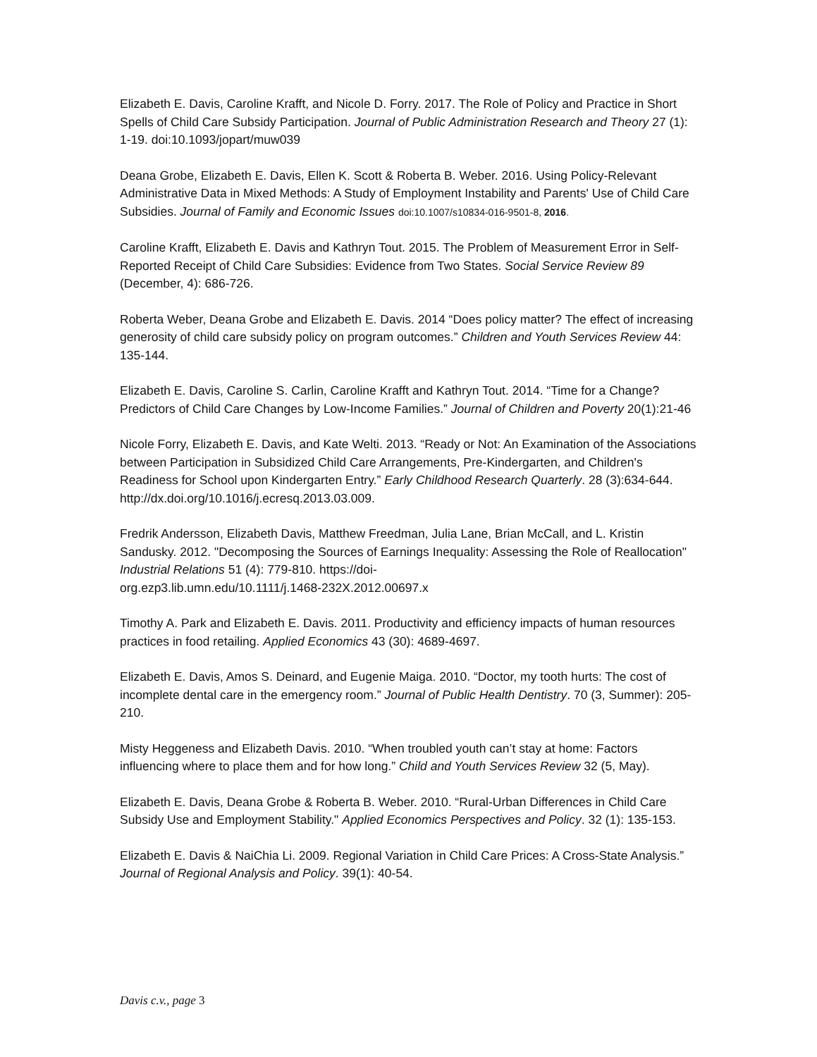Elizabeth E. Davis, Caroline Krafft, and Nicole D. Forry. 2017. The Role of Policy and Practice in Short Spells of Child Care Subsidy Participation. Journal of Public Administration Research and Theory 27 (1): 1-19. doi:10.1093/jopart/muw039
Deana Grobe, Elizabeth E. Davis, Ellen K. Scott & Roberta B. Weber. 2016. Using Policy-Relevant Administrative Data in Mixed Methods: A Study of Employment Instability and Parents' Use of Child Care Subsidies. Journal of Family and Economic Issues doi:10.1007/s10834-016-9501-8, 2016.
Caroline Krafft, Elizabeth E. Davis and Kathryn Tout. 2015. The Problem of Measurement Error in Self-Reported Receipt of Child Care Subsidies: Evidence from Two States. Social Service Review 89 (December, 4): 686-726.
Roberta Weber, Deana Grobe and Elizabeth E. Davis. 2014 “Does policy matter? The effect of increasing generosity of child care subsidy policy on program outcomes.” Children and Youth Services Review 44: 135-144.
Elizabeth E. Davis, Caroline S. Carlin, Caroline Krafft and Kathryn Tout. 2014. “Time for a Change? Predictors of Child Care Changes by Low-Income Families.” Journal of Children and Poverty 20(1):21-46
Nicole Forry, Elizabeth E. Davis, and Kate Welti. 2013. “Ready or Not: An Examination of the Associations between Participation in Subsidized Child Care Arrangements, Pre-Kindergarten, and Children's Readiness for School upon Kindergarten Entry.” Early Childhood Research Quarterly. 28 (3):634-644. http://dx.doi.org/10.1016/j.ecresq.2013.03.009.
Fredrik Andersson, Elizabeth Davis, Matthew Freedman, Julia Lane, Brian McCall, and L. Kristin Sandusky. 2012. "Decomposing the Sources of Earnings Inequality: Assessing the Role of Reallocation" Industrial Relations 51 (4): 779-810. https://doi-
org.ezp3.lib.umn.edu/10.1111/j.1468-232X.2012.00697.x
Timothy A. Park and Elizabeth E. Davis. 2011. Productivity and efficiency impacts of human resources practices in food retailing. Applied Economics 43 (30): 4689-4697.
Elizabeth E. Davis, Amos S. Deinard, and Eugenie Maiga. 2010. “Doctor, my tooth hurts: The cost of incomplete dental care in the emergency room.” Journal of Public Health Dentistry. 70 (3, Summer): 205-210.
Misty Heggeness and Elizabeth Davis. 2010. “When troubled youth can’t stay at home: Factors influencing where to place them and for how long.” Child and Youth Services Review 32 (5, May).
Elizabeth E. Davis, Deana Grobe & Roberta B. Weber. 2010. “Rural-Urban Differences in Child Care Subsidy Use and Employment Stability." Applied Economics Perspectives and Policy. 32 (1): 135-153.
Elizabeth E. Davis & NaiChia Li. 2009. Regional Variation in Child Care Prices: A Cross-State Analysis.” Journal of Regional Analysis and Policy. 39(1): 40-54.
Davis c.v., page 3